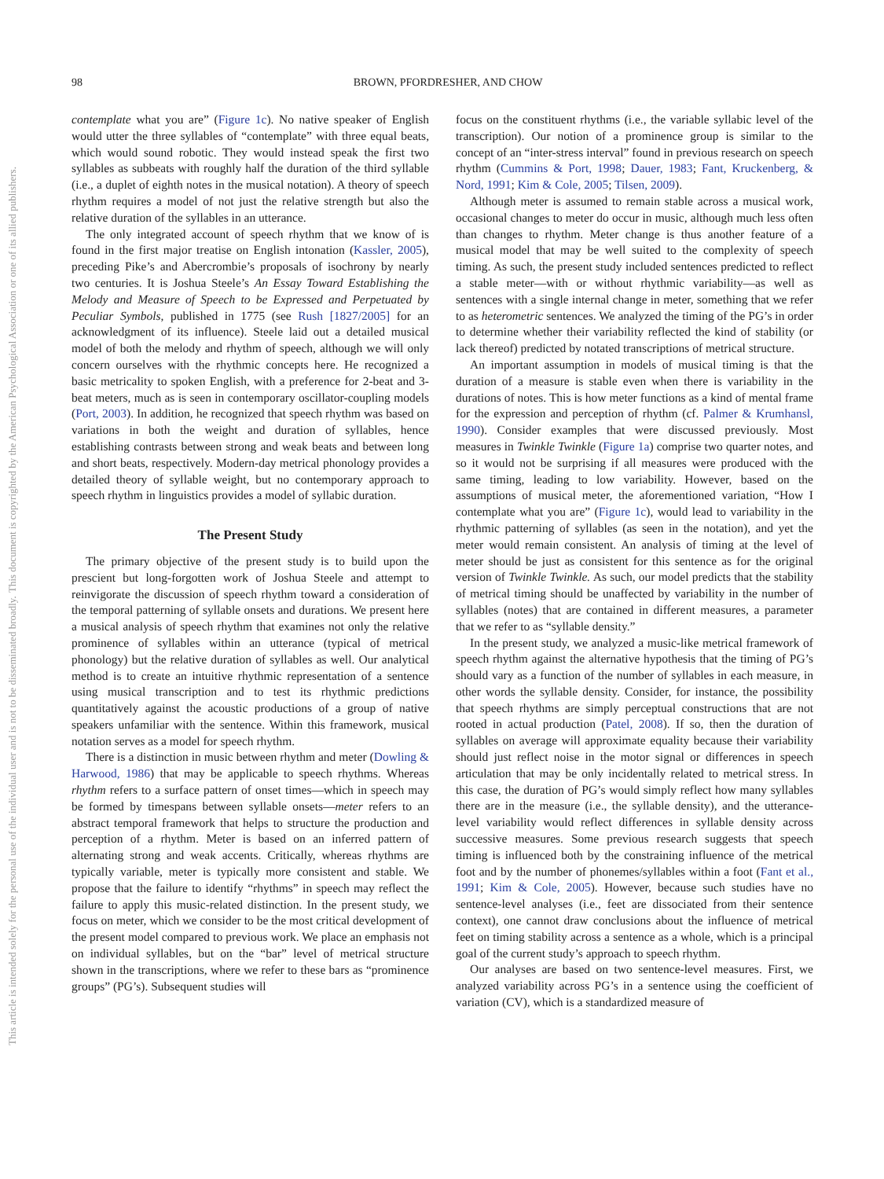This article is intended solely for the personal use of the individual user and is not to be disseminated broadly. This document is copyrighted by the American Psychological Association or one of its allied publishers.
98
BROWN, PFORDRESHER, AND CHOW
contemplate what you are” (Figure 1c). No native speaker of English would utter the three syllables of “contemplate” with three equal beats, which would sound robotic. They would instead speak the first two syllables as subbeats with roughly half the duration of the third syllable (i.e., a duplet of eighth notes in the musical notation). A theory of speech rhythm requires a model of not just the relative strength but also the relative duration of the syllables in an utterance.
The only integrated account of speech rhythm that we know of is found in the first major treatise on English intonation (Kassler, 2005), preceding Pike’s and Abercrombie’s proposals of isochrony by nearly two centuries. It is Joshua Steele’s An Essay Toward Establishing the Melody and Measure of Speech to be Expressed and Perpetuated by Peculiar Symbols, published in 1775 (see Rush [1827/2005] for an acknowledgment of its influence). Steele laid out a detailed musical model of both the melody and rhythm of speech, although we will only concern ourselves with the rhythmic concepts here. He recognized a basic metricality to spoken English, with a preference for 2-beat and 3-beat meters, much as is seen in contemporary oscillator-coupling models (Port, 2003). In addition, he recognized that speech rhythm was based on variations in both the weight and duration of syllables, hence establishing contrasts between strong and weak beats and between long and short beats, respectively. Modern-day metrical phonology provides a detailed theory of syllable weight, but no contemporary approach to speech rhythm in linguistics provides a model of syllabic duration.
The Present Study
The primary objective of the present study is to build upon the prescient but long-forgotten work of Joshua Steele and attempt to reinvigorate the discussion of speech rhythm toward a consideration of the temporal patterning of syllable onsets and durations. We present here a musical analysis of speech rhythm that examines not only the relative prominence of syllables within an utterance (typical of metrical phonology) but the relative duration of syllables as well. Our analytical method is to create an intuitive rhythmic representation of a sentence using musical transcription and to test its rhythmic predictions quantitatively against the acoustic productions of a group of native speakers unfamiliar with the sentence. Within this framework, musical notation serves as a model for speech rhythm.
There is a distinction in music between rhythm and meter (Dowling & Harwood, 1986) that may be applicable to speech rhythms. Whereas rhythm refers to a surface pattern of onset times—which in speech may be formed by timespans between syllable onsets—meter refers to an abstract temporal framework that helps to structure the production and perception of a rhythm. Meter is based on an inferred pattern of alternating strong and weak accents. Critically, whereas rhythms are typically variable, meter is typically more consistent and stable. We propose that the failure to identify “rhythms” in speech may reflect the failure to apply this music-related distinction. In the present study, we focus on meter, which we consider to be the most critical development of the present model compared to previous work. We place an emphasis not on individual syllables, but on the “bar” level of metrical structure shown in the transcriptions, where we refer to these bars as “prominence groups” (PG’s). Subsequent studies will
focus on the constituent rhythms (i.e., the variable syllabic level of the transcription). Our notion of a prominence group is similar to the concept of an “inter-stress interval” found in previous research on speech rhythm (Cummins & Port, 1998; Dauer, 1983; Fant, Kruckenberg, & Nord, 1991; Kim & Cole, 2005; Tilsen, 2009).
Although meter is assumed to remain stable across a musical work, occasional changes to meter do occur in music, although much less often than changes to rhythm. Meter change is thus another feature of a musical model that may be well suited to the complexity of speech timing. As such, the present study included sentences predicted to reflect a stable meter—with or without rhythmic variability—as well as sentences with a single internal change in meter, something that we refer to as heterometric sentences. We analyzed the timing of the PG’s in order to determine whether their variability reflected the kind of stability (or lack thereof) predicted by notated transcriptions of metrical structure.
An important assumption in models of musical timing is that the duration of a measure is stable even when there is variability in the durations of notes. This is how meter functions as a kind of mental frame for the expression and perception of rhythm (cf. Palmer & Krumhansl, 1990). Consider examples that were discussed previously. Most measures in Twinkle Twinkle (Figure 1a) comprise two quarter notes, and so it would not be surprising if all measures were produced with the same timing, leading to low variability. However, based on the assumptions of musical meter, the aforementioned variation, “How I contemplate what you are” (Figure 1c), would lead to variability in the rhythmic patterning of syllables (as seen in the notation), and yet the meter would remain consistent. An analysis of timing at the level of meter should be just as consistent for this sentence as for the original version of Twinkle Twinkle. As such, our model predicts that the stability of metrical timing should be unaffected by variability in the number of syllables (notes) that are contained in different measures, a parameter that we refer to as “syllable density.”
In the present study, we analyzed a music-like metrical framework of speech rhythm against the alternative hypothesis that the timing of PG’s should vary as a function of the number of syllables in each measure, in other words the syllable density. Consider, for instance, the possibility that speech rhythms are simply perceptual constructions that are not rooted in actual production (Patel, 2008). If so, then the duration of syllables on average will approximate equality because their variability should just reflect noise in the motor signal or differences in speech articulation that may be only incidentally related to metrical stress. In this case, the duration of PG’s would simply reflect how many syllables there are in the measure (i.e., the syllable density), and the utterance-level variability would reflect differences in syllable density across successive measures. Some previous research suggests that speech timing is influenced both by the constraining influence of the metrical foot and by the number of phonemes/syllables within a foot (Fant et al., 1991; Kim & Cole, 2005). However, because such studies have no sentence-level analyses (i.e., feet are dissociated from their sentence context), one cannot draw conclusions about the influence of metrical feet on timing stability across a sentence as a whole, which is a principal goal of the current study’s approach to speech rhythm.
Our analyses are based on two sentence-level measures. First, we analyzed variability across PG’s in a sentence using the coefficient of variation (CV), which is a standardized measure of